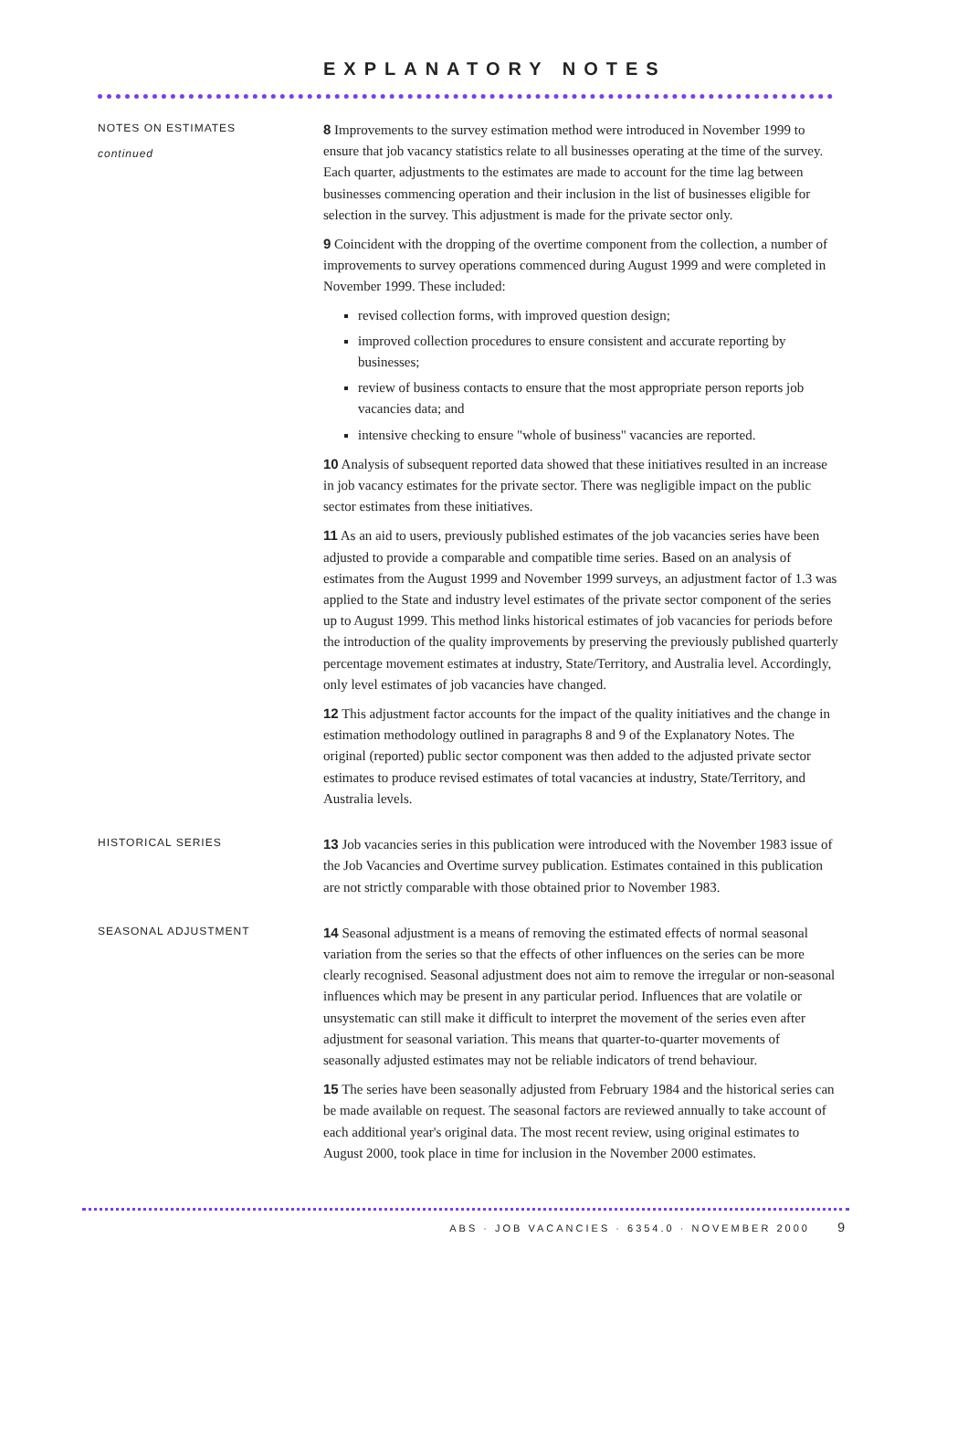EXPLANATORY NOTES
NOTES ON ESTIMATES
continued
8 Improvements to the survey estimation method were introduced in November 1999 to ensure that job vacancy statistics relate to all businesses operating at the time of the survey. Each quarter, adjustments to the estimates are made to account for the time lag between businesses commencing operation and their inclusion in the list of businesses eligible for selection in the survey. This adjustment is made for the private sector only.
9 Coincident with the dropping of the overtime component from the collection, a number of improvements to survey operations commenced during August 1999 and were completed in November 1999. These included:
revised collection forms, with improved question design;
improved collection procedures to ensure consistent and accurate reporting by businesses;
review of business contacts to ensure that the most appropriate person reports job vacancies data; and
intensive checking to ensure "whole of business" vacancies are reported.
10 Analysis of subsequent reported data showed that these initiatives resulted in an increase in job vacancy estimates for the private sector. There was negligible impact on the public sector estimates from these initiatives.
11 As an aid to users, previously published estimates of the job vacancies series have been adjusted to provide a comparable and compatible time series. Based on an analysis of estimates from the August 1999 and November 1999 surveys, an adjustment factor of 1.3 was applied to the State and industry level estimates of the private sector component of the series up to August 1999. This method links historical estimates of job vacancies for periods before the introduction of the quality improvements by preserving the previously published quarterly percentage movement estimates at industry, State/Territory, and Australia level. Accordingly, only level estimates of job vacancies have changed.
12 This adjustment factor accounts for the impact of the quality initiatives and the change in estimation methodology outlined in paragraphs 8 and 9 of the Explanatory Notes. The original (reported) public sector component was then added to the adjusted private sector estimates to produce revised estimates of total vacancies at industry, State/Territory, and Australia levels.
HISTORICAL SERIES
13 Job vacancies series in this publication were introduced with the November 1983 issue of the Job Vacancies and Overtime survey publication. Estimates contained in this publication are not strictly comparable with those obtained prior to November 1983.
SEASONAL ADJUSTMENT
14 Seasonal adjustment is a means of removing the estimated effects of normal seasonal variation from the series so that the effects of other influences on the series can be more clearly recognised. Seasonal adjustment does not aim to remove the irregular or non-seasonal influences which may be present in any particular period. Influences that are volatile or unsystematic can still make it difficult to interpret the movement of the series even after adjustment for seasonal variation. This means that quarter-to-quarter movements of seasonally adjusted estimates may not be reliable indicators of trend behaviour.
15 The series have been seasonally adjusted from February 1984 and the historical series can be made available on request. The seasonal factors are reviewed annually to take account of each additional year's original data. The most recent review, using original estimates to August 2000, took place in time for inclusion in the November 2000 estimates.
ABS · JOB VACANCIES · 6354.0 · NOVEMBER 2000 9